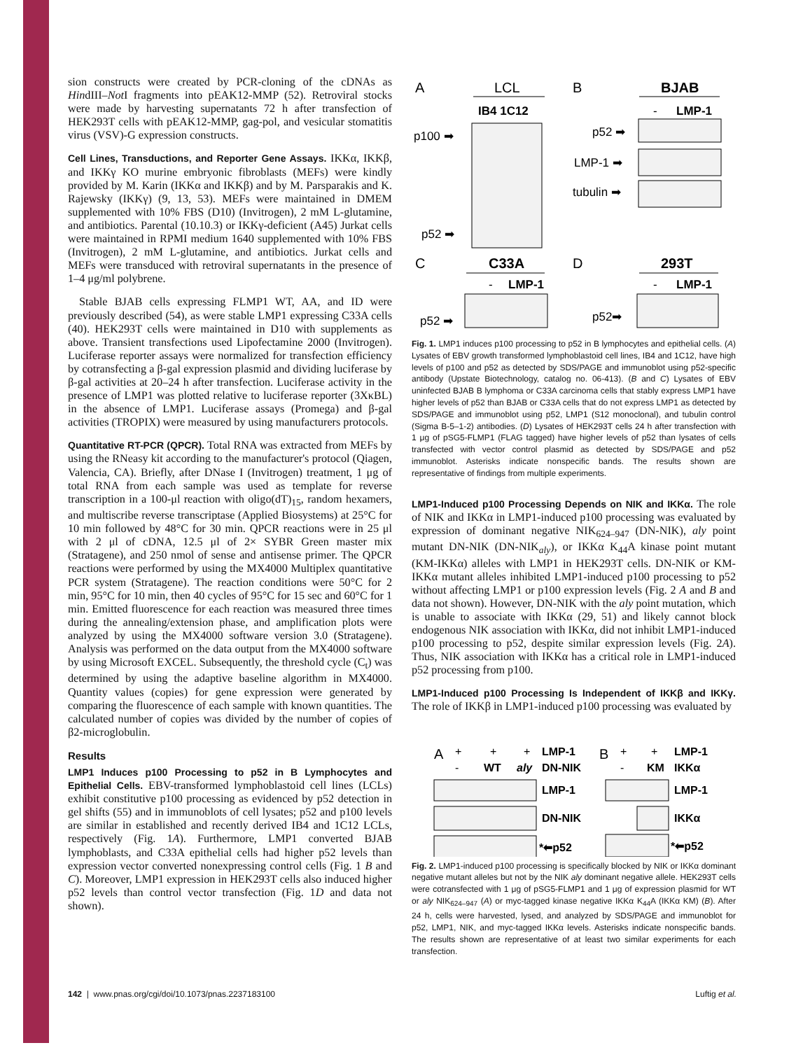sion constructs were created by PCR-cloning of the cDNAs as HindIII–Not I fragments into pEAK12-MMP (52). Retroviral stocks were made by harvesting supernatants 72 h after transfection of HEK293T cells with pEAK12-MMP, gag-pol, and vesicular stomatitis virus (VSV)-G expression constructs.
Cell Lines, Transductions, and Reporter Gene Assays. IKKα, IKKβ, and IKKγ KO murine embryonic fibroblasts (MEFs) were kindly provided by M. Karin (IKKα and IKKβ) and by M. Parsparakis and K. Rajewsky (IKKγ) (9, 13, 53). MEFs were maintained in DMEM supplemented with 10% FBS (D10) (Invitrogen), 2 mM L-glutamine, and antibiotics. Parental (10.10.3) or IKKγ-deficient (A45) Jurkat cells were maintained in RPMI medium 1640 supplemented with 10% FBS (Invitrogen), 2 mM L-glutamine, and antibiotics. Jurkat cells and MEFs were transduced with retroviral supernatants in the presence of 1–4 μg/ml polybrene.
Stable BJAB cells expressing FLMP1 WT, AA, and ID were previously described (54), as were stable LMP1 expressing C33A cells (40). HEK293T cells were maintained in D10 with supplements as above. Transient transfections used Lipofectamine 2000 (Invitrogen). Luciferase reporter assays were normalized for transfection efficiency by cotransfecting a β-gal expression plasmid and dividing luciferase by β-gal activities at 20–24 h after transfection. Luciferase activity in the presence of LMP1 was plotted relative to luciferase reporter (3XκBL) in the absence of LMP1. Luciferase assays (Promega) and β-gal activities (TROPIX) were measured by using manufacturers protocols.
Quantitative RT-PCR (QPCR). Total RNA was extracted from MEFs by using the RNeasy kit according to the manufacturer's protocol (Qiagen, Valencia, CA). Briefly, after DNase I (Invitrogen) treatment, 1 μg of total RNA from each sample was used as template for reverse transcription in a 100-μl reaction with oligo(dT)<sub>15</sub>, random hexamers, and multiscribe reverse transcriptase (Applied Biosystems) at 25°C for 10 min followed by 48°C for 30 min. QPCR reactions were in 25 μl with 2 μl of cDNA, 12.5 μl of 2× SYBR Green master mix (Stratagene), and 250 nmol of sense and antisense primer. The QPCR reactions were performed by using the MX4000 Multiplex quantitative PCR system (Stratagene). The reaction conditions were 50°C for 2 min, 95°C for 10 min, then 40 cycles of 95°C for 15 sec and 60°C for 1 min. Emitted fluorescence for each reaction was measured three times during the annealing/extension phase, and amplification plots were analyzed by using the MX4000 software version 3.0 (Stratagene). Analysis was performed on the data output from the MX4000 software by using Microsoft EXCEL. Subsequently, the threshold cycle (C<sub>t</sub>) was determined by using the adaptive baseline algorithm in MX4000. Quantity values (copies) for gene expression were generated by comparing the fluorescence of each sample with known quantities. The calculated number of copies was divided by the number of copies of β2-microglobulin.
Results
LMP1 Induces p100 Processing to p52 in B Lymphocytes and Epithelial Cells. EBV-transformed lymphoblastoid cell lines (LCLs) exhibit constitutive p100 processing as evidenced by p52 detection in gel shifts (55) and in immunoblots of cell lysates; p52 and p100 levels are similar in established and recently derived IB4 and 1C12 LCLs, respectively (Fig. 1A). Furthermore, LMP1 converted BJAB lymphoblasts, and C33A epithelial cells had higher p52 levels than expression vector converted nonexpressing control cells (Fig. 1 B and C). Moreover, LMP1 expression in HEK293T cells also induced higher p52 levels than control vector transfection (Fig. 1D and data not shown).
A
LCL
IB4 1C12
p100 ➡
p52 ➡
B
BJAB
-
LMP-1
p52 ➡
LMP-1 ➡
tubulin ➡
C
C33A
-
LMP-1
p52 ➡
D
293T
-
LMP-1
p52➡
Fig. 1. LMP1 induces p100 processing to p52 in B lymphocytes and epithelial cells. (A) Lysates of EBV growth transformed lymphoblastoid cell lines, IB4 and 1C12, have high levels of p100 and p52 as detected by SDS/PAGE and immunoblot using p52-specific antibody (Upstate Biotechnology, catalog no. 06-413). (B and C) Lysates of EBV uninfected BJAB B lymphoma or C33A carcinoma cells that stably express LMP1 have higher levels of p52 than BJAB or C33A cells that do not express LMP1 as detected by SDS/PAGE and immunoblot using p52, LMP1 (S12 monoclonal), and tubulin control (Sigma B-5–1-2) antibodies. (D) Lysates of HEK293T cells 24 h after transfection with 1 μg of pSG5-FLMP1 (FLAG tagged) have higher levels of p52 than lysates of cells transfected with vector control plasmid as detected by SDS/PAGE and p52 immunoblot. Asterisks indicate nonspecific bands. The results shown are representative of findings from multiple experiments.
LMP1-Induced p100 Processing Depends on NIK and IKKα. The role of NIK and IKKα in LMP1-induced p100 processing was evaluated by expression of dominant negative NIK<sub>624–947</sub> (DN-NIK), aly point mutant DN-NIK (DN-NIK<sub>aly</sub>), or IKKα K<sub>44</sub>A kinase point mutant (KM-IKKα) alleles with LMP1 in HEK293T cells. DN-NIK or KM-IKKα mutant alleles inhibited LMP1-induced p100 processing to p52 without affecting LMP1 or p100 expression levels (Fig. 2 A and B and data not shown). However, DN-NIK with the aly point mutation, which is unable to associate with IKKα (29, 51) and likely cannot block endogenous NIK association with IKKα, did not inhibit LMP1-induced p100 processing to p52, despite similar expression levels (Fig. 2A). Thus, NIK association with IKKα has a critical role in LMP1-induced p52 processing from p100.
LMP1-Induced p100 Processing Is Independent of IKKβ and IKKγ. The role of IKKβ in LMP1-induced p100 processing was evaluated by
A
+
+
+
LMP-1
-
WT
aly
DN-NIK
B
+
+
LMP-1
-
KM
IKKα
LMP-1
DN-NIK
*⬅p52
LMP-1
IKKα
*⬅p52
Fig. 2. LMP1-induced p100 processing is specifically blocked by NIK or IKKα dominant negative mutant alleles but not by the NIK aly dominant negative allele. HEK293T cells were cotransfected with 1 μg of pSG5-FLMP1 and 1 μg of expression plasmid for WT or aly NIK<sub>624–947</sub> (A) or myc-tagged kinase negative IKKα K<sub>44</sub>A (IKKα KM) (B). After 24 h, cells were harvested, lysed, and analyzed by SDS/PAGE and immunoblot for p52, LMP1, NIK, and myc-tagged IKKα levels. Asterisks indicate nonspecific bands. The results shown are representative of at least two similar experiments for each transfection.
142 | www.pnas.org/cgi/doi/10.1073/pnas.2237183100 Luftig et al.